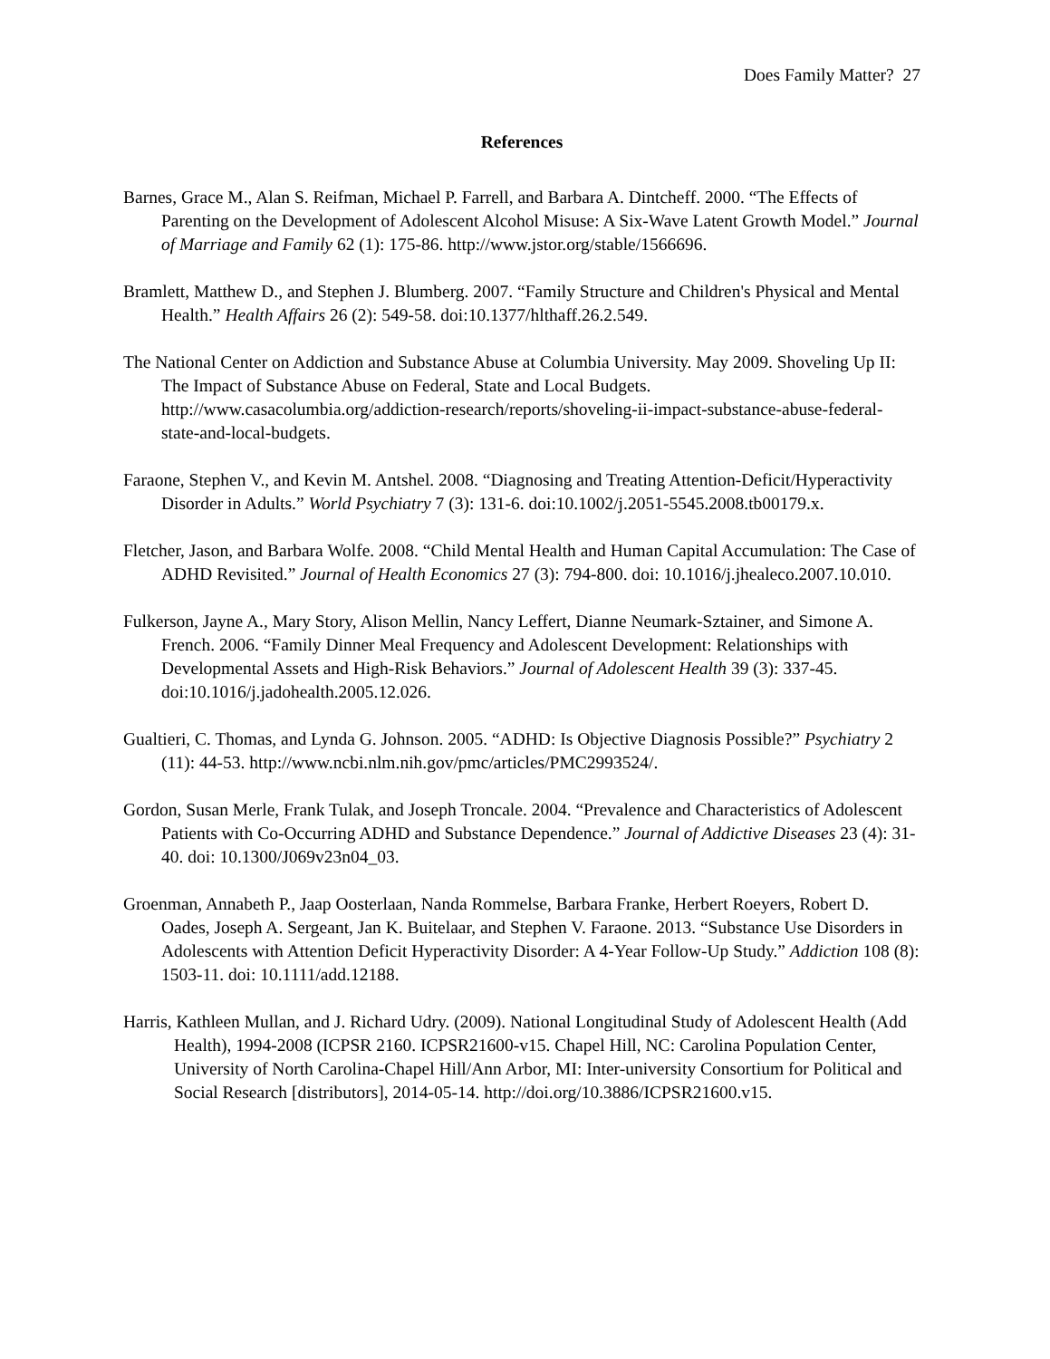Does Family Matter? 27
References
Barnes, Grace M., Alan S. Reifman, Michael P. Farrell, and Barbara A. Dintcheff. 2000. “The Effects of Parenting on the Development of Adolescent Alcohol Misuse: A Six-Wave Latent Growth Model.” Journal of Marriage and Family 62 (1): 175-86. http://www.jstor.org/stable/1566696.
Bramlett, Matthew D., and Stephen J. Blumberg. 2007. “Family Structure and Children's Physical and Mental Health.” Health Affairs 26 (2): 549-58. doi:10.1377/hlthaff.26.2.549.
The National Center on Addiction and Substance Abuse at Columbia University. May 2009. Shoveling Up II: The Impact of Substance Abuse on Federal, State and Local Budgets. http://www.casacolumbia.org/addiction-research/reports/shoveling-ii-impact-substance-abuse-federal-state-and-local-budgets.
Faraone, Stephen V., and Kevin M. Antshel. 2008. “Diagnosing and Treating Attention-Deficit/Hyperactivity Disorder in Adults.” World Psychiatry 7 (3): 131-6. doi:10.1002/j.2051-5545.2008.tb00179.x.
Fletcher, Jason, and Barbara Wolfe. 2008. “Child Mental Health and Human Capital Accumulation: The Case of ADHD Revisited.” Journal of Health Economics 27 (3): 794-800. doi: 10.1016/j.jhealeco.2007.10.010.
Fulkerson, Jayne A., Mary Story, Alison Mellin, Nancy Leffert, Dianne Neumark-Sztainer, and Simone A. French. 2006. “Family Dinner Meal Frequency and Adolescent Development: Relationships with Developmental Assets and High-Risk Behaviors.” Journal of Adolescent Health 39 (3): 337-45. doi:10.1016/j.jadohealth.2005.12.026.
Gualtieri, C. Thomas, and Lynda G. Johnson. 2005. “ADHD: Is Objective Diagnosis Possible?” Psychiatry 2 (11): 44-53. http://www.ncbi.nlm.nih.gov/pmc/articles/PMC2993524/.
Gordon, Susan Merle, Frank Tulak, and Joseph Troncale. 2004. “Prevalence and Characteristics of Adolescent Patients with Co-Occurring ADHD and Substance Dependence.” Journal of Addictive Diseases 23 (4): 31-40. doi: 10.1300/J069v23n04_03.
Groenman, Annabeth P., Jaap Oosterlaan, Nanda Rommelse, Barbara Franke, Herbert Roeyers, Robert D. Oades, Joseph A. Sergeant, Jan K. Buitelaar, and Stephen V. Faraone. 2013. “Substance Use Disorders in Adolescents with Attention Deficit Hyperactivity Disorder: A 4-Year Follow-Up Study.” Addiction 108 (8): 1503-11. doi: 10.1111/add.12188.
Harris, Kathleen Mullan, and J. Richard Udry. (2009). National Longitudinal Study of Adolescent Health (Add Health), 1994-2008 (ICPSR 2160. ICPSR21600-v15. Chapel Hill, NC: Carolina Population Center, University of North Carolina-Chapel Hill/Ann Arbor, MI: Inter-university Consortium for Political and Social Research [distributors], 2014-05-14. http://doi.org/10.3886/ICPSR21600.v15.